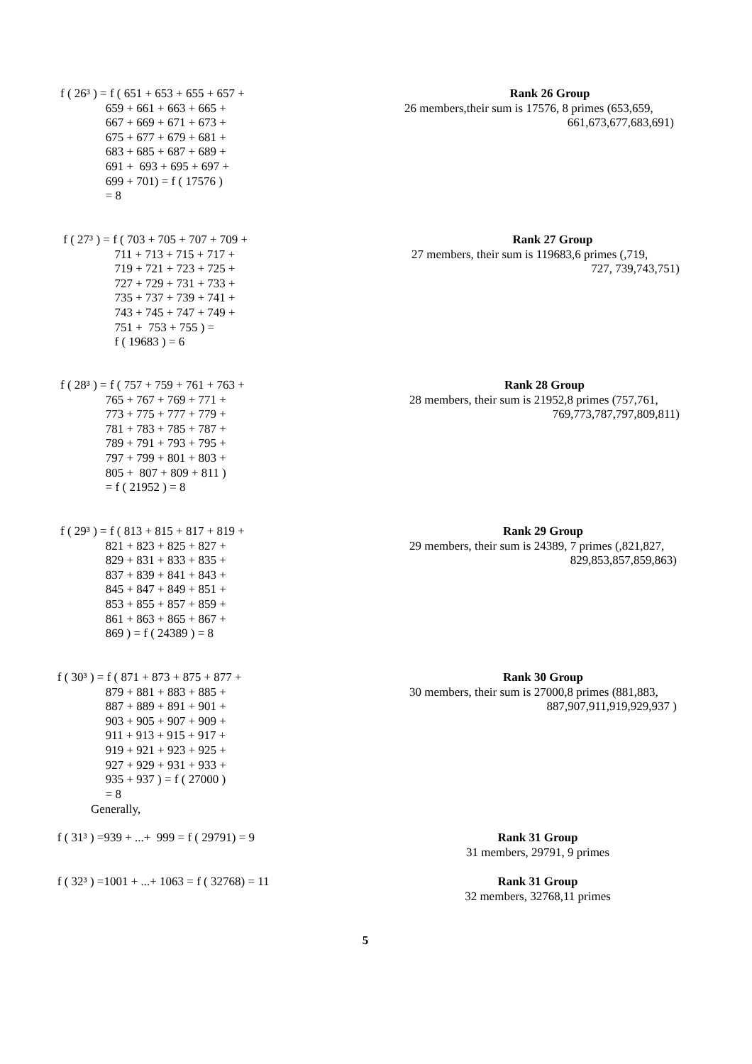f ( 26³ ) = f ( 651 + 653 + 655 + 657 + 659 + 661 + 663 + 665 + 667 + 669 + 671 + 673 + 675 + 677 + 679 + 681 + 683 + 685 + 687 + 689 + 691 + 693 + 695 + 697 + 699 + 701) = f ( 17576 ) = 8
Rank 26 Group
26 members,their sum is 17576, 8 primes (653,659,
661,673,677,683,691)
f ( 27³ ) = f ( 703 + 705 + 707 + 709 + 711 + 713 + 715 + 717 + 719 + 721 + 723 + 725 + 727 + 729 + 731 + 733 + 735 + 737 + 739 + 741 + 743 + 745 + 747 + 749 + 751 + 753 + 755 ) = f ( 19683 ) = 6
Rank 27 Group
27 members, their sum is 119683,6 primes (,719,
727, 739,743,751)
f ( 28³ ) = f ( 757 + 759 + 761 + 763 + 765 + 767 + 769 + 771 + 773 + 775 + 777 + 779 + 781 + 783 + 785 + 787 + 789 + 791 + 793 + 795 + 797 + 799 + 801 + 803 + 805 + 807 + 809 + 811 ) = f ( 21952 ) = 8
Rank 28 Group
28 members, their sum is 21952,8 primes (757,761,
769,773,787,797,809,811)
f ( 29³ ) = f ( 813 + 815 + 817 + 819 + 821 + 823 + 825 + 827 + 829 + 831 + 833 + 835 + 837 + 839 + 841 + 843 + 845 + 847 + 849 + 851 + 853 + 855 + 857 + 859 + 861 + 863 + 865 + 867 + 869 ) = f ( 24389 ) = 8
Rank 29 Group
29 members, their sum is 24389, 7 primes (,821,827,
829,853,857,859,863)
f ( 30³ ) = f ( 871 + 873 + 875 + 877 + 879 + 881 + 883 + 885 + 887 + 889 + 891 + 901 + 903 + 905 + 907 + 909 + 911 + 913 + 915 + 917 + 919 + 921 + 923 + 925 + 927 + 929 + 931 + 933 + 935 + 937 ) = f ( 27000 ) = 8
Rank 30 Group
30 members, their sum is 27000,8 primes (881,883,
887,907,911,919,929,937 )
Generally,
f ( 31³ ) =939 + ...+ 999 = f ( 29791) = 9
Rank 31 Group
31 members, 29791, 9 primes
f ( 32³ ) =1001 + ...+ 1063 = f ( 32768) = 11
Rank 31 Group
32 members, 32768,11 primes
5